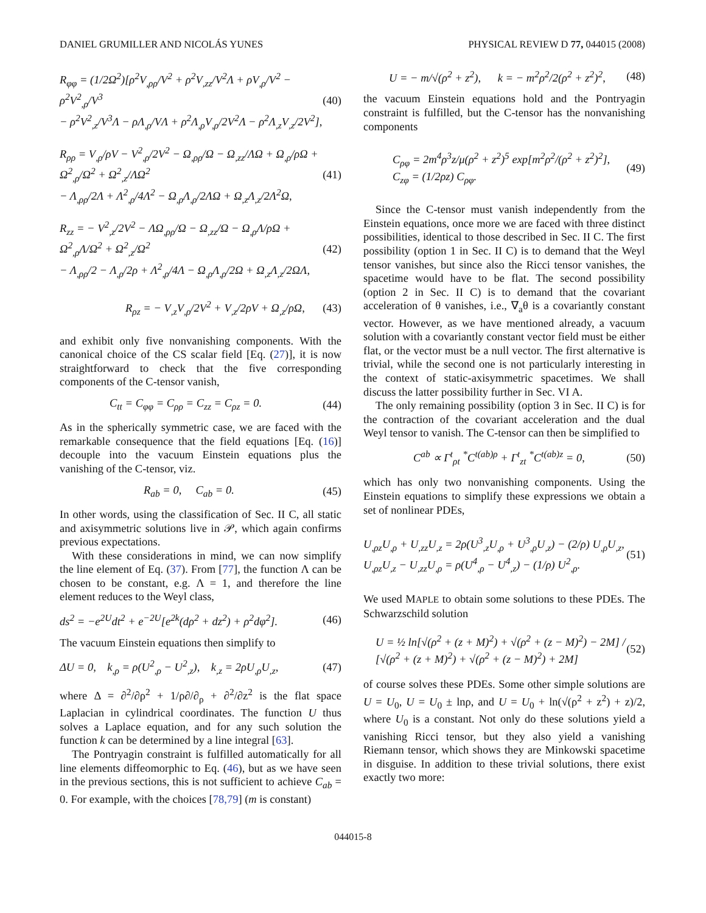DANIEL GRUMILLER AND NICOLÁS YUNES PHYSICAL REVIEW D 77, 044015 (2008)
R<sub>φφ</sub> = (1/2Ω<sup>2</sup>)[ρ<sup>2</sup>V<sub>,ρρ</sub>/V<sup>2</sup> + ρ<sup>2</sup>V<sub>,zz</sub>/V<sup>2</sup>Λ + ρV<sub>,ρ</sub>/V<sup>2</sup> − ρ<sup>2</sup>V<sup>2</sup><sub>,ρ</sub>/V<sup>3</sup>
− ρ<sup>2</sup>V<sup>2</sup><sub>,z</sub>/V<sup>3</sup>Λ − ρΛ<sub>,ρ</sub>/VΛ + ρ<sup>2</sup>Λ<sub>,ρ</sub>V<sub>,ρ</sub>/2V<sup>2</sup>Λ − ρ<sup>2</sup>Λ<sub>,z</sub>V<sub>,z</sub>/2V<sup>2</sup>], (40)
R<sub>ρρ</sub> = V<sub>,ρ</sub>/ρV − V<sup>2</sup><sub>,ρ</sub>/2V<sup>2</sup> − Ω<sub>,ρρ</sub>/Ω − Ω<sub>,zz</sub>/ΛΩ + Ω<sub>,ρ</sub>/ρΩ + Ω<sup>2</sup><sub>,ρ</sub>/Ω<sup>2</sup> + Ω<sup>2</sup><sub>,z</sub>/ΛΩ<sup>2</sup>
− Λ<sub>,ρρ</sub>/2Λ + Λ<sup>2</sup><sub>,ρ</sub>/4Λ<sup>2</sup> − Ω<sub>,ρ</sub>Λ<sub>,ρ</sub>/2ΛΩ + Ω<sub>,z</sub>Λ<sub>,z</sub>/2Λ<sup>2</sup>Ω, (41)
R<sub>zz</sub> = − V<sup>2</sup><sub>,z</sub>/2V<sup>2</sup> − ΛΩ<sub>,ρρ</sub>/Ω − Ω<sub>,zz</sub>/Ω − Ω<sub>,ρ</sub>Λ/ρΩ + Ω<sup>2</sup><sub>,ρ</sub>Λ/Ω<sup>2</sup> + Ω<sup>2</sup><sub>,z</sub>/Ω<sup>2</sup>
− Λ<sub>,ρρ</sub>/2 − Λ<sub>,ρ</sub>/2ρ + Λ<sup>2</sup><sub>,ρ</sub>/4Λ − Ω<sub>,ρ</sub>Λ<sub>,ρ</sub>/2Ω + Ω<sub>,z</sub>Λ<sub>,z</sub>/2ΩΛ, (42)
R<sub>ρz</sub> = − V<sub>,z</sub>V<sub>,ρ</sub>/2V<sup>2</sup> + V<sub>,z</sub>/2ρV + Ω<sub>,z</sub>/ρΩ, (43)
and exhibit only five nonvanishing components. With the canonical choice of the CS scalar field [Eq. (27)], it is now straightforward to check that the five corresponding components of the C-tensor vanish,
C<sub>tt</sub> = C<sub>φφ</sub> = C<sub>ρρ</sub> = C<sub>zz</sub> = C<sub>ρz</sub> = 0. (44)
As in the spherically symmetric case, we are faced with the remarkable consequence that the field equations [Eq. (16)] decouple into the vacuum Einstein equations plus the vanishing of the C-tensor, viz.
R<sub>ab</sub> = 0, C<sub>ab</sub> = 0. (45)
In other words, using the classification of Sec. II C, all static and axisymmetric solutions live in 𝒫, which again confirms previous expectations.
With these considerations in mind, we can now simplify the line element of Eq. (37). From [77], the function Λ can be chosen to be constant, e.g. Λ = 1, and therefore the line element reduces to the Weyl class,
ds<sup>2</sup> = −e<sup>2U</sup>dt<sup>2</sup> + e<sup>−2U</sup>[e<sup>2k</sup>(dρ<sup>2</sup> + dz<sup>2</sup>) + ρ<sup>2</sup>dφ<sup>2</sup>]. (46)
The vacuum Einstein equations then simplify to
ΔU = 0, k<sub>,ρ</sub> = ρ(U<sup>2</sup><sub>,ρ</sub> − U<sup>2</sup><sub>,z</sub>), k<sub>,z</sub> = 2ρU<sub>,ρ</sub>U<sub>,z</sub>, (47)
where Δ = ∂<sup>2</sup>/∂ρ<sup>2</sup> + 1/ρ∂/∂<sub>ρ</sub> + ∂<sup>2</sup>/∂z<sup>2</sup> is the flat space Laplacian in cylindrical coordinates. The function U thus solves a Laplace equation, and for any such solution the function k can be determined by a line integral [63].
The Pontryagin constraint is fulfilled automatically for all line elements diffeomorphic to Eq. (46), but as we have seen in the previous sections, this is not sufficient to achieve C<sub>ab</sub> = 0. For example, with the choices [78,79] (m is constant)
U = − m/√(ρ<sup>2</sup> + z<sup>2</sup>), k = − m<sup>2</sup>ρ<sup>2</sup>/2(ρ<sup>2</sup> + z<sup>2</sup>)<sup>2</sup>, (48)
the vacuum Einstein equations hold and the Pontryagin constraint is fulfilled, but the C-tensor has the nonvanishing components
C<sub>ρφ</sub> = 2m<sup>4</sup>ρ<sup>3</sup>z/μ(ρ<sup>2</sup> + z<sup>2</sup>)<sup>5</sup> exp[m<sup>2</sup>ρ<sup>2</sup>/(ρ<sup>2</sup> + z<sup>2</sup>)<sup>2</sup>],
C<sub>zφ</sub> = (1/2ρz) C<sub>ρφ</sub>. (49)
Since the C-tensor must vanish independently from the Einstein equations, once more we are faced with three distinct possibilities, identical to those described in Sec. II C. The first possibility (option 1 in Sec. II C) is to demand that the Weyl tensor vanishes, but since also the Ricci tensor vanishes, the spacetime would have to be flat. The second possibility (option 2 in Sec. II C) is to demand that the covariant acceleration of θ vanishes, i.e., ∇<sub>a</sub>θ is a covariantly constant vector. However, as we have mentioned already, a vacuum solution with a covariantly constant vector field must be either flat, or the vector must be a null vector. The first alternative is trivial, while the second one is not particularly interesting in the context of static-axisymmetric spacetimes. We shall discuss the latter possibility further in Sec. VI A.
The only remaining possibility (option 3 in Sec. II C) is for the contraction of the covariant acceleration and the dual Weyl tensor to vanish. The C-tensor can then be simplified to
C<sup>ab</sup> ∝ Γ<sup>t</sup><sub>ρt</sub> <sup>*</sup>C<sup>t(ab)ρ</sup> + Γ<sup>t</sup><sub>zt</sub> <sup>*</sup>C<sup>t(ab)z</sup> = 0, (50)
which has only two nonvanishing components. Using the Einstein equations to simplify these expressions we obtain a set of nonlinear PDEs,
U<sub>,ρz</sub>U<sub>,ρ</sub> + U<sub>,zz</sub>U<sub>,z</sub> = 2ρ(U<sup>3</sup><sub>,z</sub>U<sub>,ρ</sub> + U<sup>3</sup><sub>,ρ</sub>U<sub>,z</sub>) − (2/ρ) U<sub>,ρ</sub>U<sub>,z</sub>,
U<sub>,ρz</sub>U<sub>,z</sub> − U<sub>,zz</sub>U<sub>,ρ</sub> = ρ(U<sup>4</sup><sub>,ρ</sub> − U<sup>4</sup><sub>,z</sub>) − (1/ρ) U<sup>2</sup><sub>,ρ</sub>. (51)
We used MAPLE to obtain some solutions to these PDEs. The Schwarzschild solution
U = ½ ln[√(ρ<sup>2</sup> + (z + M)<sup>2</sup>) + √(ρ<sup>2</sup> + (z − M)<sup>2</sup>) − 2M] / [√(ρ<sup>2</sup> + (z + M)<sup>2</sup>) + √(ρ<sup>2</sup> + (z − M)<sup>2</sup>) + 2M] (52)
of course solves these PDEs. Some other simple solutions are U = U<sub>0</sub>, U = U<sub>0</sub> ± lnρ, and U = U<sub>0</sub> + ln(√(ρ<sup>2</sup> + z<sup>2</sup>) + z)/2, where U<sub>0</sub> is a constant. Not only do these solutions yield a vanishing Ricci tensor, but they also yield a vanishing Riemann tensor, which shows they are Minkowski spacetime in disguise. In addition to these trivial solutions, there exist exactly two more:
044015-8